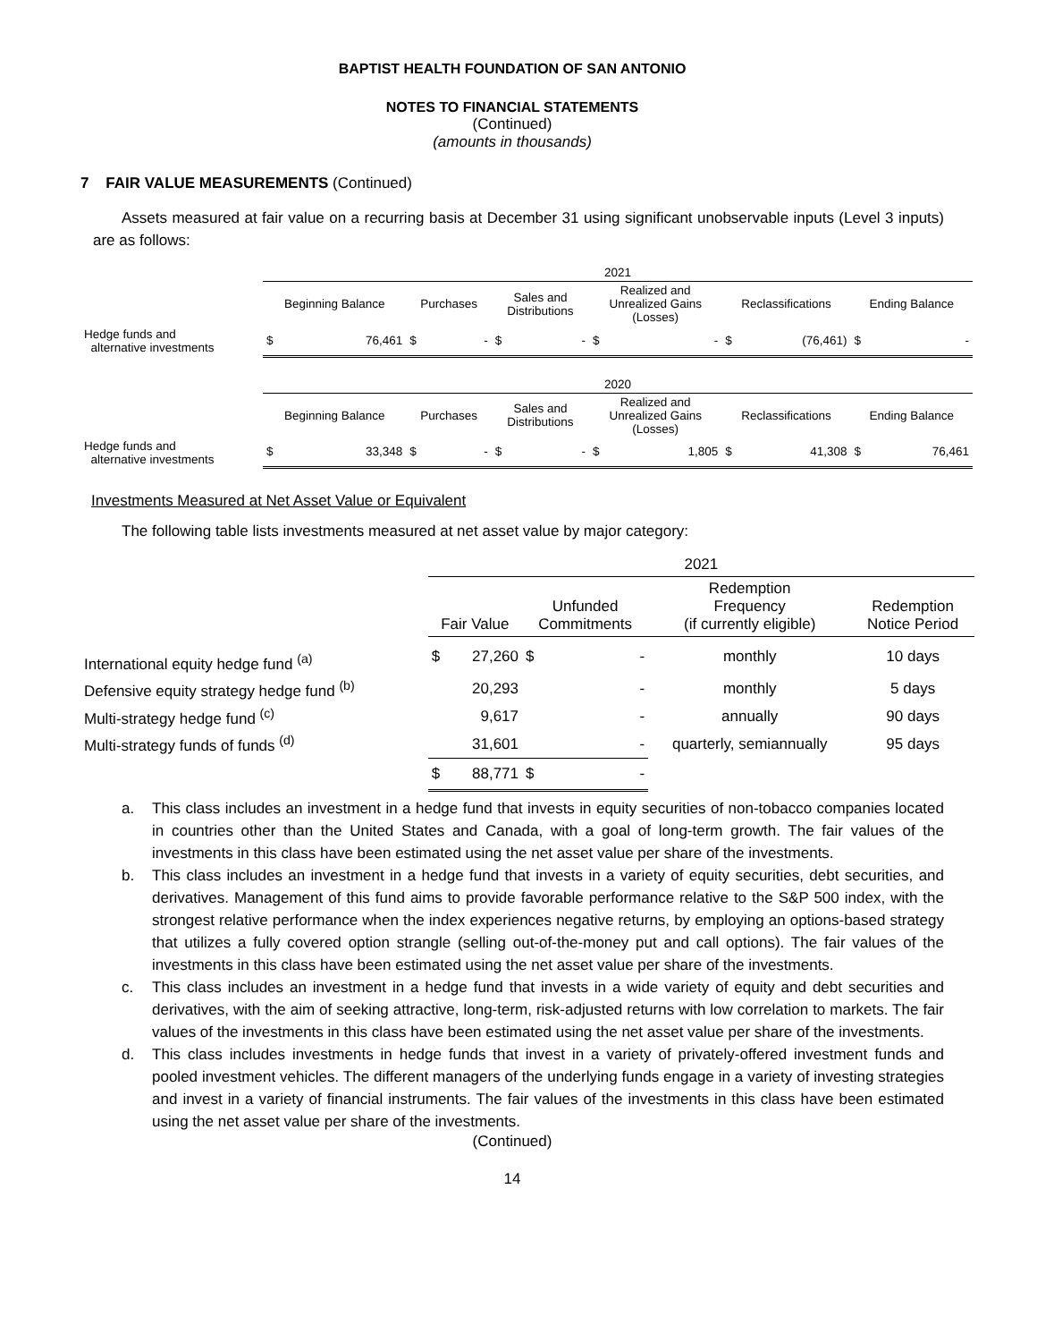BAPTIST HEALTH FOUNDATION OF SAN ANTONIO
NOTES TO FINANCIAL STATEMENTS
(Continued)
(amounts in thousands)
7 FAIR VALUE MEASUREMENTS (Continued)
Assets measured at fair value on a recurring basis at December 31 using significant unobservable inputs (Level 3 inputs) are as follows:
| | 2021 | | | | | | | | | | | |
| | Beginning Balance | | Purchases | | Sales and Distributions | | Realized and Unrealized Gains (Losses) | | Reclassifications | | Ending Balance | |
| Hedge funds and alternative investments | $ | 76,461 | $ | - | $ | - | $ | - | $ | (76,461) | $ | - |
| | 2020 | | | | | | | | | | | |
| | Beginning Balance | | Purchases | | Sales and Distributions | | Realized and Unrealized Gains (Losses) | | Reclassifications | | Ending Balance | |
| Hedge funds and alternative investments | $ | 33,348 | $ | - | $ | - | $ | 1,805 | $ | 41,308 | $ | 76,461 |
Investments Measured at Net Asset Value or Equivalent
The following table lists investments measured at net asset value by major category:
| | 2021 | | | | | |
| | Fair Value | | Unfunded Commitments | | Redemption Frequency (if currently eligible) | Redemption Notice Period |
| International equity hedge fund <sup>(a)</sup> | $ | 27,260 | $ | - | monthly | 10 days |
| Defensive equity strategy hedge fund <sup>(b)</sup> | | 20,293 | | - | monthly | 5 days |
| Multi-strategy hedge fund <sup>(c)</sup> | | 9,617 | | - | annually | 90 days |
| Multi-strategy funds of funds <sup>(d)</sup> | | 31,601 | | - | quarterly, semiannually | 95 days |
| | $ | 88,771 | $ | - | | |
a. This class includes an investment in a hedge fund that invests in equity securities of non-tobacco companies located in countries other than the United States and Canada, with a goal of long-term growth. The fair values of the investments in this class have been estimated using the net asset value per share of the investments.
b. This class includes an investment in a hedge fund that invests in a variety of equity securities, debt securities, and derivatives. Management of this fund aims to provide favorable performance relative to the S&P 500 index, with the strongest relative performance when the index experiences negative returns, by employing an options-based strategy that utilizes a fully covered option strangle (selling out-of-the-money put and call options). The fair values of the investments in this class have been estimated using the net asset value per share of the investments.
c. This class includes an investment in a hedge fund that invests in a wide variety of equity and debt securities and derivatives, with the aim of seeking attractive, long-term, risk-adjusted returns with low correlation to markets. The fair values of the investments in this class have been estimated using the net asset value per share of the investments.
d. This class includes investments in hedge funds that invest in a variety of privately-offered investment funds and pooled investment vehicles. The different managers of the underlying funds engage in a variety of investing strategies and invest in a variety of financial instruments. The fair values of the investments in this class have been estimated using the net asset value per share of the investments.
(Continued)
14